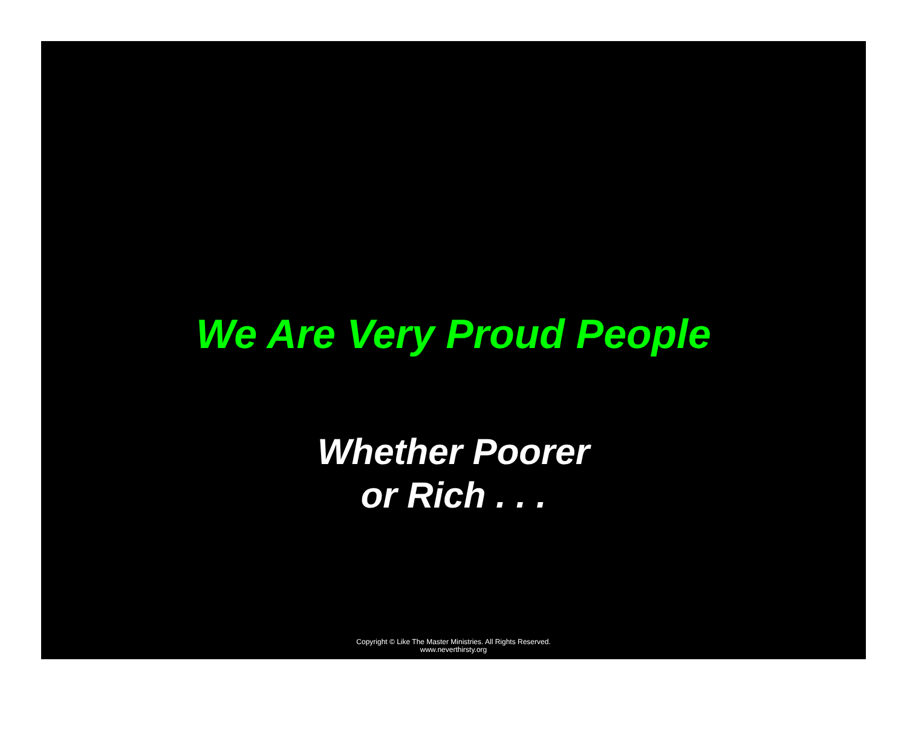We Are Very Proud People
Whether Poorer
or Rich . . .
Copyright © Like The Master Ministries. All Rights Reserved.
www.neverthirsty.org